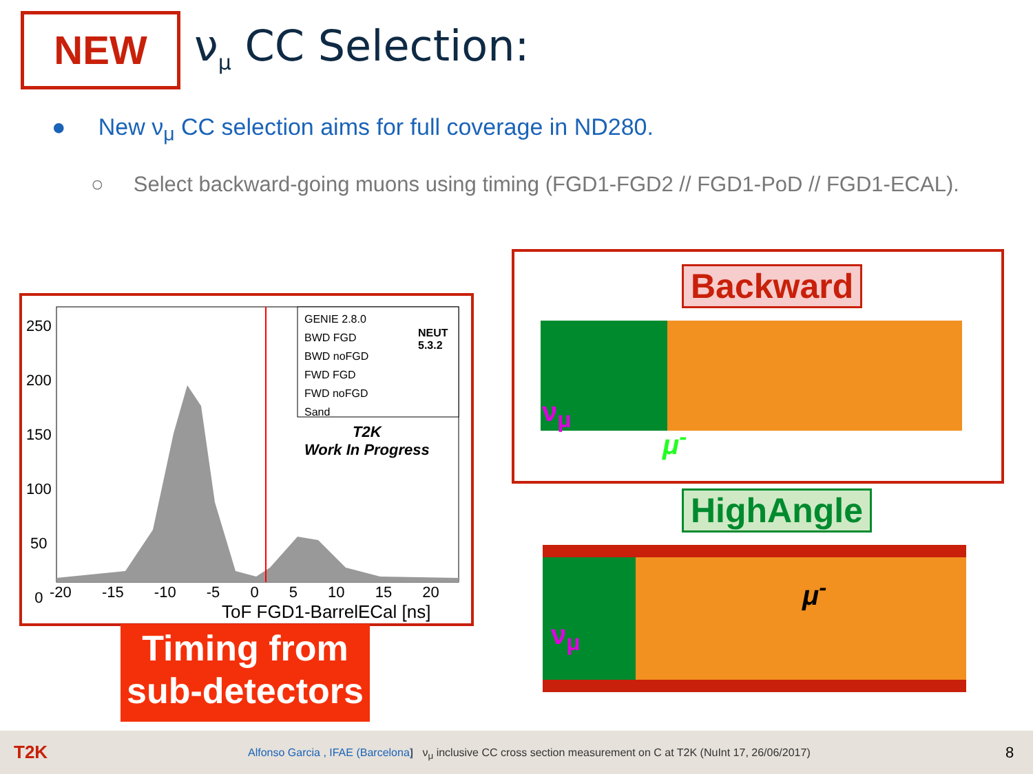NEW ν<sub>μ</sub> CC Selection:
● New ν<sub>μ</sub> CC selection aims for full coverage in ND280.
○ Select backward-going muons using timing (FGD1-FGD2 // FGD1-PoD // FGD1-ECAL).
250
200
150
100
50
0
GENIE 2.8.0
BWD FGD
BWD noFGD
FWD FGD
FWD noFGD
Sand
NEUT 5.3.2
T2K
Work In Progress
-20 -15 -10 -5 0 5 10 15 20
ToF FGD1-BarrelECal [ns]
Timing from sub-detectors
Backward
ν<sub>μ</sub>
μ<sup>-</sup>
HighAngle
ν<sub>μ</sub>
μ<sup>-</sup>
T2K Alfonso Garcia , IFAE (Barcelona) | ν<sub>μ</sub> inclusive CC cross section measurement on C at T2K (NuInt 17, 26/06/2017) 8